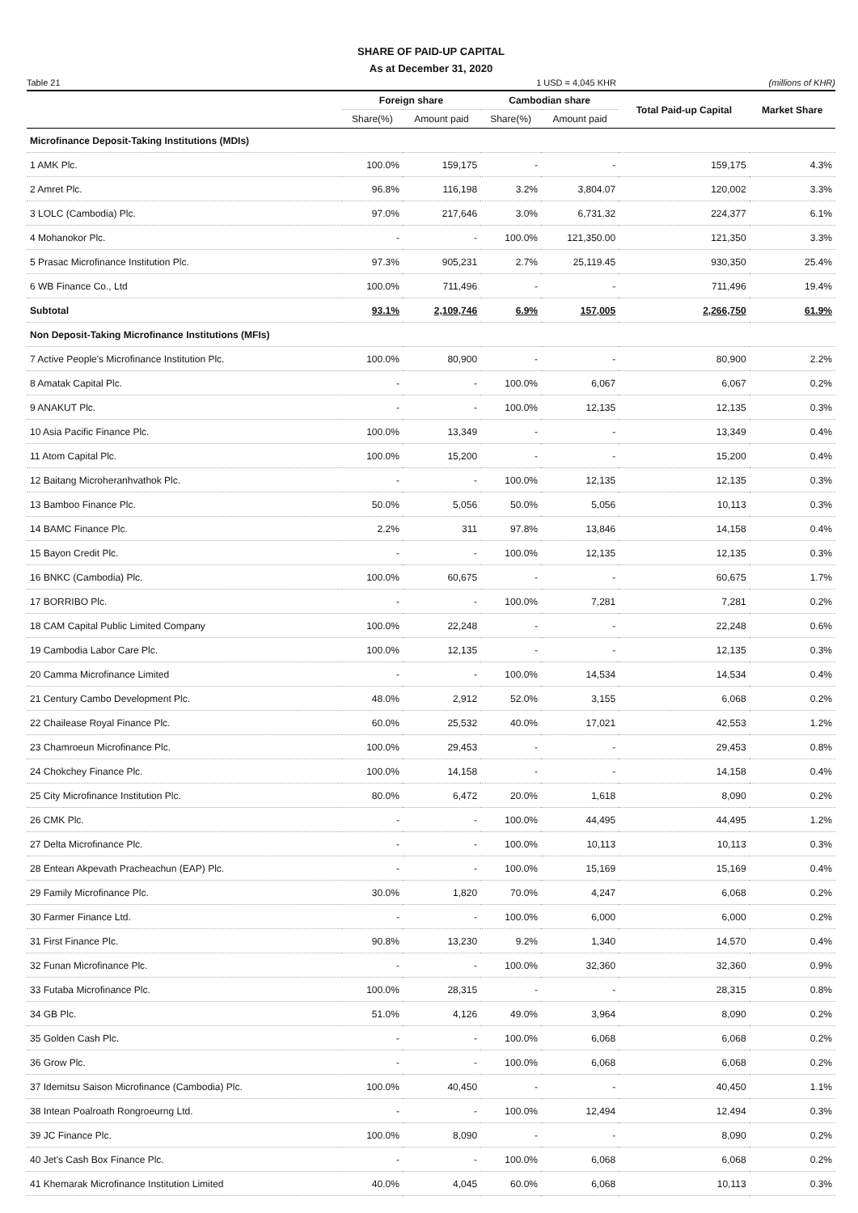SHARE OF PAID-UP CAPITAL
As at December 31, 2020
Table 21 1 USD = 4,045 KHR (millions of KHR)
| | Foreign share | | Cambodian share | | Total Paid-up Capital | Market Share |
| --- | --- | --- | --- | --- | --- | --- |
| | Share(%) | Amount paid | Share(%) | Amount paid | | |
| Microfinance Deposit-Taking Institutions (MDIs) | | | | | | |
| 1 AMK Plc. | 100.0% | 159,175 | - | - | 159,175 | 4.3% |
| 2 Amret Plc. | 96.8% | 116,198 | 3.2% | 3,804.07 | 120,002 | 3.3% |
| 3 LOLC (Cambodia) Plc. | 97.0% | 217,646 | 3.0% | 6,731.32 | 224,377 | 6.1% |
| 4 Mohanokor Plc. | - | - | 100.0% | 121,350.00 | 121,350 | 3.3% |
| 5 Prasac Microfinance Institution Plc. | 97.3% | 905,231 | 2.7% | 25,119.45 | 930,350 | 25.4% |
| 6 WB Finance Co., Ltd | 100.0% | 711,496 | - | - | 711,496 | 19.4% |
| Subtotal | 93.1% | 2,109,746 | 6.9% | 157,005 | 2,266,750 | 61.9% |
| Non Deposit-Taking Microfinance Institutions (MFIs) | | | | | | |
| 7 Active People's Microfinance Institution Plc. | 100.0% | 80,900 | - | - | 80,900 | 2.2% |
| 8 Amatak Capital Plc. | - | - | 100.0% | 6,067 | 6,067 | 0.2% |
| 9 ANAKUT Plc. | - | - | 100.0% | 12,135 | 12,135 | 0.3% |
| 10 Asia Pacific Finance Plc. | 100.0% | 13,349 | - | - | 13,349 | 0.4% |
| 11 Atom Capital Plc. | 100.0% | 15,200 | - | - | 15,200 | 0.4% |
| 12 Baitang Microheranhvathok Plc. | - | - | 100.0% | 12,135 | 12,135 | 0.3% |
| 13 Bamboo Finance Plc. | 50.0% | 5,056 | 50.0% | 5,056 | 10,113 | 0.3% |
| 14 BAMC Finance Plc. | 2.2% | 311 | 97.8% | 13,846 | 14,158 | 0.4% |
| 15 Bayon Credit Plc. | - | - | 100.0% | 12,135 | 12,135 | 0.3% |
| 16 BNKC (Cambodia) Plc. | 100.0% | 60,675 | - | - | 60,675 | 1.7% |
| 17 BORRIBO Plc. | - | - | 100.0% | 7,281 | 7,281 | 0.2% |
| 18 CAM Capital Public Limited Company | 100.0% | 22,248 | - | - | 22,248 | 0.6% |
| 19 Cambodia Labor Care Plc. | 100.0% | 12,135 | - | - | 12,135 | 0.3% |
| 20 Camma Microfinance Limited | - | - | 100.0% | 14,534 | 14,534 | 0.4% |
| 21 Century Cambo Development Plc. | 48.0% | 2,912 | 52.0% | 3,155 | 6,068 | 0.2% |
| 22 Chailease Royal Finance Plc. | 60.0% | 25,532 | 40.0% | 17,021 | 42,553 | 1.2% |
| 23 Chamroeun Microfinance Plc. | 100.0% | 29,453 | - | - | 29,453 | 0.8% |
| 24 Chokchey Finance Plc. | 100.0% | 14,158 | - | - | 14,158 | 0.4% |
| 25 City Microfinance Institution Plc. | 80.0% | 6,472 | 20.0% | 1,618 | 8,090 | 0.2% |
| 26 CMK Plc. | - | - | 100.0% | 44,495 | 44,495 | 1.2% |
| 27 Delta Microfinance Plc. | - | - | 100.0% | 10,113 | 10,113 | 0.3% |
| 28 Entean Akpevath Pracheachun (EAP) Plc. | - | - | 100.0% | 15,169 | 15,169 | 0.4% |
| 29 Family Microfinance Plc. | 30.0% | 1,820 | 70.0% | 4,247 | 6,068 | 0.2% |
| 30 Farmer Finance Ltd. | - | - | 100.0% | 6,000 | 6,000 | 0.2% |
| 31 First Finance Plc. | 90.8% | 13,230 | 9.2% | 1,340 | 14,570 | 0.4% |
| 32 Funan Microfinance Plc. | - | - | 100.0% | 32,360 | 32,360 | 0.9% |
| 33 Futaba Microfinance Plc. | 100.0% | 28,315 | - | - | 28,315 | 0.8% |
| 34 GB Plc. | 51.0% | 4,126 | 49.0% | 3,964 | 8,090 | 0.2% |
| 35 Golden Cash Plc. | - | - | 100.0% | 6,068 | 6,068 | 0.2% |
| 36 Grow Plc. | - | - | 100.0% | 6,068 | 6,068 | 0.2% |
| 37 Idemitsu Saison Microfinance (Cambodia) Plc. | 100.0% | 40,450 | - | - | 40,450 | 1.1% |
| 38 Intean Poalroath Rongroeurng Ltd. | - | - | 100.0% | 12,494 | 12,494 | 0.3% |
| 39 JC Finance Plc. | 100.0% | 8,090 | - | - | 8,090 | 0.2% |
| 40 Jet's Cash Box Finance Plc. | - | - | 100.0% | 6,068 | 6,068 | 0.2% |
| 41 Khemarak Microfinance Institution Limited | 40.0% | 4,045 | 60.0% | 6,068 | 10,113 | 0.3% |